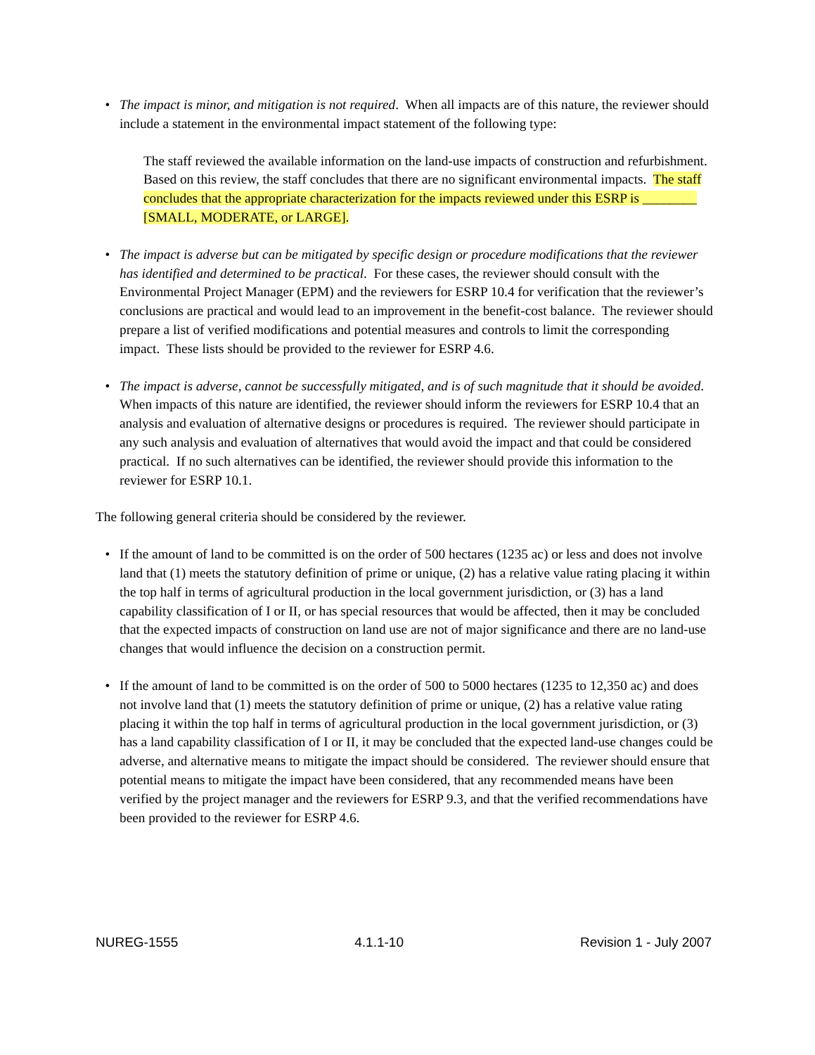• The impact is minor, and mitigation is not required. When all impacts are of this nature, the reviewer should include a statement in the environmental impact statement of the following type:
The staff reviewed the available information on the land-use impacts of construction and refurbishment. Based on this review, the staff concludes that there are no significant environmental impacts. The staff concludes that the appropriate characterization for the impacts reviewed under this ESRP is ________ [SMALL, MODERATE, or LARGE].
• The impact is adverse but can be mitigated by specific design or procedure modifications that the reviewer has identified and determined to be practical. For these cases, the reviewer should consult with the Environmental Project Manager (EPM) and the reviewers for ESRP 10.4 for verification that the reviewer’s conclusions are practical and would lead to an improvement in the benefit-cost balance. The reviewer should prepare a list of verified modifications and potential measures and controls to limit the corresponding impact. These lists should be provided to the reviewer for ESRP 4.6.
• The impact is adverse, cannot be successfully mitigated, and is of such magnitude that it should be avoided. When impacts of this nature are identified, the reviewer should inform the reviewers for ESRP 10.4 that an analysis and evaluation of alternative designs or procedures is required. The reviewer should participate in any such analysis and evaluation of alternatives that would avoid the impact and that could be considered practical. If no such alternatives can be identified, the reviewer should provide this information to the reviewer for ESRP 10.1.
The following general criteria should be considered by the reviewer.
• If the amount of land to be committed is on the order of 500 hectares (1235 ac) or less and does not involve land that (1) meets the statutory definition of prime or unique, (2) has a relative value rating placing it within the top half in terms of agricultural production in the local government jurisdiction, or (3) has a land capability classification of I or II, or has special resources that would be affected, then it may be concluded that the expected impacts of construction on land use are not of major significance and there are no land-use changes that would influence the decision on a construction permit.
• If the amount of land to be committed is on the order of 500 to 5000 hectares (1235 to 12,350 ac) and does not involve land that (1) meets the statutory definition of prime or unique, (2) has a relative value rating placing it within the top half in terms of agricultural production in the local government jurisdiction, or (3) has a land capability classification of I or II, it may be concluded that the expected land-use changes could be adverse, and alternative means to mitigate the impact should be considered. The reviewer should ensure that potential means to mitigate the impact have been considered, that any recommended means have been verified by the project manager and the reviewers for ESRP 9.3, and that the verified recommendations have been provided to the reviewer for ESRP 4.6.
NUREG-1555 4.1.1-10 Revision 1 - July 2007